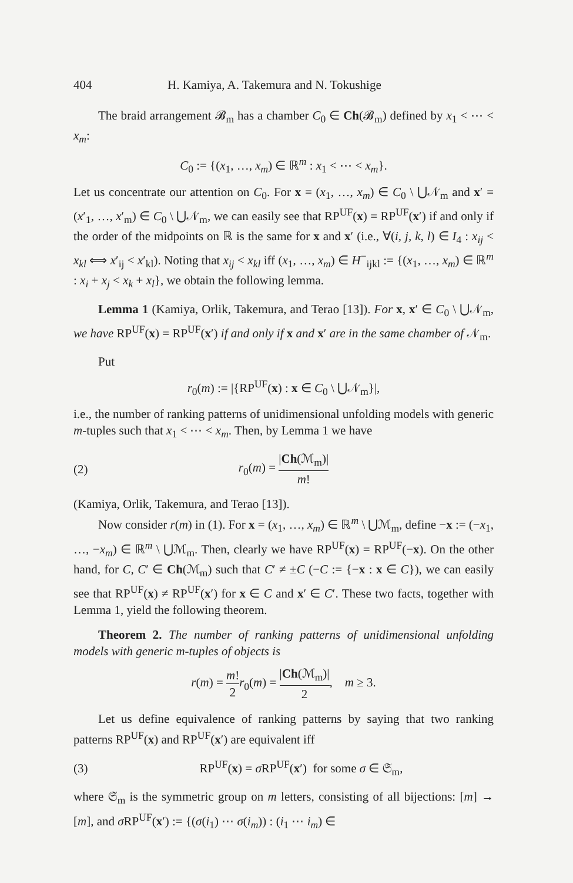404 H. Kamiya, A. Takemura and N. Tokushige
The braid arrangement 𝓑<sub>m</sub> has a chamber C<sub>0</sub> ∈ Ch(𝓑<sub>m</sub>) defined by x<sub>1</sub> < ⋯ < x<sub>m</sub>:
C<sub>0</sub> := {(x<sub>1</sub>, …, x<sub>m</sub>) ∈ ℝ<sup>m</sup> : x<sub>1</sub> < ⋯ < x<sub>m</sub>}.
Let us concentrate our attention on C<sub>0</sub>. For x = (x<sub>1</sub>, …, x<sub>m</sub>) ∈ C<sub>0</sub> \ ⋃𝒩<sub>m</sub> and x′ = (x′<sub>1</sub>, …, x′<sub>m</sub>) ∈ C<sub>0</sub> \ ⋃𝒩<sub>m</sub>, we can easily see that RP<sup>UF</sup>(x) = RP<sup>UF</sup>(x′) if and only if the order of the midpoints on ℝ is the same for x and x′ (i.e., ∀(i, j, k, l) ∈ I<sub>4</sub> : x<sub>ij</sub> < x<sub>kl</sub> ⟺ x′<sub>ij</sub> < x′<sub>kl</sub>). Noting that x<sub>ij</sub> < x<sub>kl</sub> iff (x<sub>1</sub>, …, x<sub>m</sub>) ∈ H<sup>−</sup><sub>ijkl</sub> := {(x<sub>1</sub>, …, x<sub>m</sub>) ∈ ℝ<sup>m</sup> : x<sub>i</sub> + x<sub>j</sub> < x<sub>k</sub> + x<sub>l</sub>}, we obtain the following lemma.
Lemma 1 (Kamiya, Orlik, Takemura, and Terao [13]). For x, x′ ∈ C<sub>0</sub> \ ⋃𝒩<sub>m</sub>, we have RP<sup>UF</sup>(x) = RP<sup>UF</sup>(x′) if and only if x and x′ are in the same chamber of 𝒩<sub>m</sub>.
Put
r<sub>0</sub>(m) := |{RP<sup>UF</sup>(x) : x ∈ C<sub>0</sub> \ ⋃𝒩<sub>m</sub>}|,
i.e., the number of ranking patterns of unidimensional unfolding models with generic m-tuples such that x<sub>1</sub> < ⋯ < x<sub>m</sub>. Then, by Lemma 1 we have
(2) r<sub>0</sub>(m) = |Ch(ℳ<sub>m</sub>)| m!
(Kamiya, Orlik, Takemura, and Terao [13]).
Now consider r(m) in (1). For x = (x<sub>1</sub>, …, x<sub>m</sub>) ∈ ℝ<sup>m</sup> \ ⋃ℳ<sub>m</sub>, define −x := (−x<sub>1</sub>, …, −x<sub>m</sub>) ∈ ℝ<sup>m</sup> \ ⋃ℳ<sub>m</sub>. Then, clearly we have RP<sup>UF</sup>(x) = RP<sup>UF</sup>(−x). On the other hand, for C, C′ ∈ Ch(ℳ<sub>m</sub>) such that C′ ≠ ±C (−C := {−x : x ∈ C}), we can easily see that RP<sup>UF</sup>(x) ≠ RP<sup>UF</sup>(x′) for x ∈ C and x′ ∈ C′. These two facts, together with Lemma 1, yield the following theorem.
Theorem 2. The number of ranking patterns of unidimensional unfolding models with generic m-tuples of objects is
r(m) = m! 2 r<sub>0</sub>(m) = |Ch(ℳ<sub>m</sub>)| 2, m ≥ 3.
Let us define equivalence of ranking patterns by saying that two ranking patterns RP<sup>UF</sup>(x) and RP<sup>UF</sup>(x′) are equivalent iff
(3) RP<sup>UF</sup>(x) = σ RP<sup>UF</sup>(x′) for some σ ∈ 𝔖<sub>m</sub>,
where 𝔖<sub>m</sub> is the symmetric group on m letters, consisting of all bijections: [m] → [m], and σ RP<sup>UF</sup>(x′) := {(σ(i<sub>1</sub>) ⋯ σ(i<sub>m</sub>)) : (i<sub>1</sub> ⋯ i<sub>m</sub>) ∈